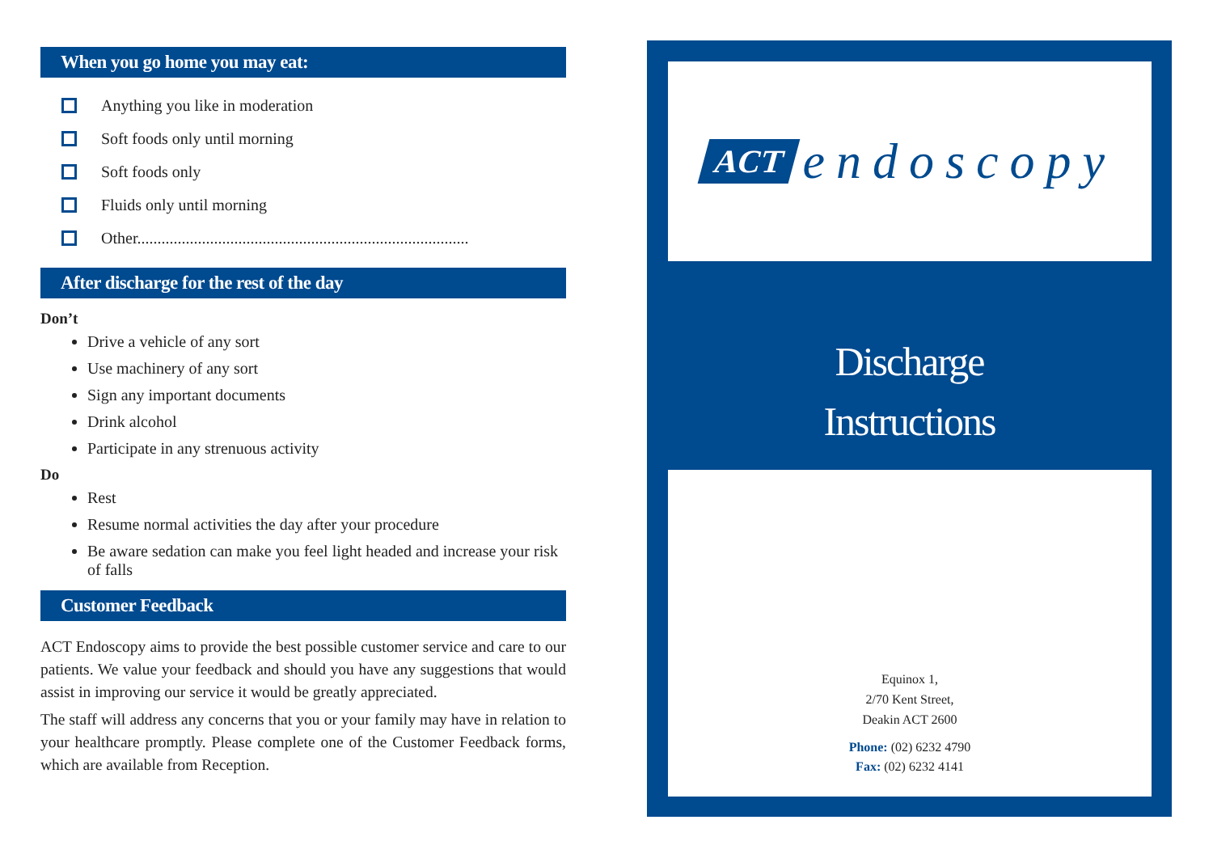When you go home you may eat:
Anything you like in moderation
Soft foods only until morning
Soft foods only
Fluids only until morning
Other..................................................................................
After discharge for the rest of the day
Don’t
Drive a vehicle of any sort
Use machinery of any sort
Sign any important documents
Drink alcohol
Participate in any strenuous activity
Do
Rest
Resume normal activities the day after your procedure
Be aware sedation can make you feel light headed and increase your risk of falls
Customer Feedback
ACT Endoscopy aims to provide the best possible customer service and care to our patients. We value your feedback and should you have any suggestions that would assist in improving our service it would be greatly appreciated.
The staff will address any concerns that you or your family may have in relation to your healthcare promptly. Please complete one of the Customer Feedback forms, which are available from Reception.
ACT endoscopy
Discharge
Instructions
Equinox 1,
2/70 Kent Street,
Deakin ACT 2600
Phone: (02) 6232 4790
Fax: (02) 6232 4141